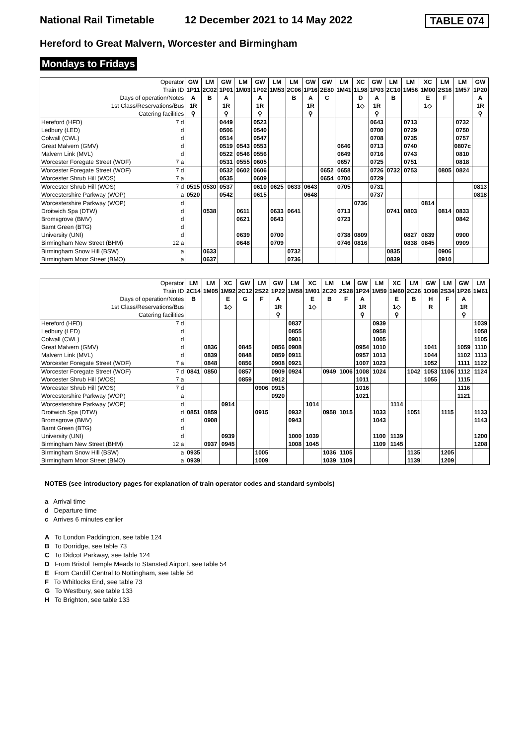National Rail Timetable 12 December 2021 to 14 May 2022
TABLE 074
Hereford to Great Malvern, Worcester and Birmingham
Mondays to Fridays
| Operator | | GW | LM | GW | LM | GW | LM | LM | GW | GW | LM | XC | GW | LM | LM | XC | LM | LM | GW |
| --- | --- | --- | --- | --- | --- | --- | --- | --- | --- | --- | --- | --- | --- | --- | --- | --- | --- | --- | --- |
| Train ID | | 1P11 | 2C02 | 1P01 | 1M03 | 1P02 | 1M53 | 2C06 | 1P16 | 2E80 | 1M41 | 1L98 | 1P03 | 2C10 | 1M56 | 1M00 | 2S16 | 1M57 | 1P20 |
| Days of operation/Notes | | A | B | A | | A | | B | A | C | | D | A | B | | E | F | | A |
| 1st Class/Reservations/Bus | | 1R | | 1R | | 1R | | | 1R | | | 1◇ | 1R | | | 1◇ | | | 1R |
| Catering facilities | | ⚲ | | ⚲ | | ⚲ | | | ⚲ | | | | ⚲ | | | | | | ⚲ |
| Hereford (HFD) | 7 d | | | 0449 | | 0523 | | | | | | | 0643 | | 0713 | | | 0732 | |
| Ledbury (LED) | d | | | 0506 | | 0540 | | | | | | | 0700 | | 0729 | | | 0750 | |
| Colwall (CWL) | d | | | 0514 | | 0547 | | | | | | | 0708 | | 0735 | | | 0757 | |
| Great Malvern (GMV) | d | | | 0519 | 0543 | 0553 | | | | | 0646 | | 0713 | | 0740 | | | 0807c | |
| Malvern Link (MVL) | d | | | 0522 | 0546 | 0556 | | | | | 0649 | | 0716 | | 0743 | | | 0810 | |
| Worcester Foregate Street (WOF) | 7 a | | | 0531 | 0555 | 0605 | | | | | 0657 | | 0725 | | 0751 | | | 0818 | |
| Worcester Foregate Street (WOF) | 7 d | | | 0532 | 0602 | 0606 | | | | 0652 | 0658 | | 0726 | 0732 | 0753 | | 0805 | 0824 | |
| Worcester Shrub Hill (WOS) | 7 a | | | 0535 | | 0609 | | | | 0654 | 0700 | | 0729 | | | | | | |
| Worcester Shrub Hill (WOS) | 7 d | 0515 | 0530 | 0537 | | 0610 | 0625 | 0633 | 0643 | | 0705 | | 0731 | | | | | | 0813 |
| Worcestershire Parkway (WOP) | a | 0520 | | 0542 | | 0615 | | | 0648 | | | | 0737 | | | | | | 0818 |
| Worcestershire Parkway (WOP) | d | | | | | | | | | | | 0736 | | | | 0814 | | | |
| Droitwich Spa (DTW) | d | | 0538 | | 0611 | | 0633 | 0641 | | | 0713 | | | 0741 | 0803 | | 0814 | 0833 | |
| Bromsgrove (BMV) | d | | | | 0621 | | 0643 | | | | 0723 | | | | | | | 0842 | |
| Barnt Green (BTG) | d | | | | | | | | | | | | | | | | | | |
| University (UNI) | d | | | | 0639 | | 0700 | | | | 0738 | 0809 | | | 0827 | 0839 | | 0900 | |
| Birmingham New Street (BHM) | 12 a | | | | 0648 | | 0709 | | | | 0746 | 0816 | | | 0838 | 0845 | | 0909 | |
| Birmingham Snow Hill (BSW) | a | | 0633 | | | | | 0732 | | | | | | 0835 | | | 0906 | | |
| Birmingham Moor Street (BMO) | a | | 0637 | | | | | 0736 | | | | | | 0839 | | | 0910 | | |
| Operator | | LM | LM | XC | GW | LM | GW | LM | XC | LM | LM | GW | LM | XC | LM | GW | LM | GW | LM |
| --- | --- | --- | --- | --- | --- | --- | --- | --- | --- | --- | --- | --- | --- | --- | --- | --- | --- | --- | --- |
| Train ID | | 2C14 | 1M05 | 1M92 | 2C12 | 2S22 | 1P22 | 1M58 | 1M01 | 2C20 | 2S28 | 1P24 | 1M59 | 1M60 | 2C26 | 1O98 | 2S34 | 1P26 | 1M61 |
| Days of operation/Notes | | B | | E | G | F | A | | E | B | F | A | | E | B | H | F | A | |
| 1st Class/Reservations/Bus | | | | 1◇ | | | 1R | | 1◇ | | | 1R | | 1◇ | | R | | 1R | |
| Catering facilities | | | | | | | ⚲ | | | | | ⚲ | | ⚲ | | | | ⚲ | |
| Hereford (HFD) | 7 d | | | | | | | 0837 | | | | | 0939 | | | | | | 1039 |
| Ledbury (LED) | d | | | | | | | 0855 | | | | | 0958 | | | | | | 1058 |
| Colwall (CWL) | d | | | | | | | 0901 | | | | | 1005 | | | | | | 1105 |
| Great Malvern (GMV) | d | | 0836 | | 0845 | | 0856 | 0908 | | | | 0954 | 1010 | | | 1041 | | 1059 | 1110 |
| Malvern Link (MVL) | d | | 0839 | | 0848 | | 0859 | 0911 | | | | 0957 | 1013 | | | 1044 | | 1102 | 1113 |
| Worcester Foregate Street (WOF) | 7 a | | 0848 | | 0856 | | 0908 | 0921 | | | | 1007 | 1023 | | | 1052 | | 1111 | 1122 |
| Worcester Foregate Street (WOF) | 7 d | 0841 | 0850 | | 0857 | | 0909 | 0924 | | 0949 | 1006 | 1008 | 1024 | | 1042 | 1053 | 1106 | 1112 | 1124 |
| Worcester Shrub Hill (WOS) | 7 a | | | | 0859 | | 0912 | | | | | 1011 | | | | 1055 | | 1115 | |
| Worcester Shrub Hill (WOS) | 7 d | | | | | 0906 | 0915 | | | | | 1016 | | | | | | 1116 | |
| Worcestershire Parkway (WOP) | a | | | | | | 0920 | | | | | 1021 | | | | | | 1121 | |
| Worcestershire Parkway (WOP) | d | | | 0914 | | | | | 1014 | | | | | 1114 | | | | | |
| Droitwich Spa (DTW) | d | 0851 | 0859 | | | 0915 | | 0932 | | 0958 | 1015 | | 1033 | | 1051 | | 1115 | | 1133 |
| Bromsgrove (BMV) | d | | 0908 | | | | | 0943 | | | | | 1043 | | | | | | 1143 |
| Barnt Green (BTG) | d | | | | | | | | | | | | | | | | | | |
| University (UNI) | d | | | 0939 | | | | 1000 | 1039 | | | | 1100 | 1139 | | | | | 1200 |
| Birmingham New Street (BHM) | 12 a | | 0937 | 0945 | | | | 1008 | 1045 | | | | 1109 | 1145 | | | | | 1208 |
| Birmingham Snow Hill (BSW) | a | 0935 | | | | 1005 | | | | 1036 | 1105 | | | | 1135 | | 1205 | | |
| Birmingham Moor Street (BMO) | a | 0939 | | | | 1009 | | | | 1039 | 1109 | | | | 1139 | | 1209 | | |
NOTES (see introductory pages for explanation of train operator codes and standard symbols)
a Arrival time
d Departure time
c Arrives 6 minutes earlier
A To London Paddington, see table 124
B To Dorridge, see table 73
C To Didcot Parkway, see table 124
D From Bristol Temple Meads to Stansted Airport, see table 54
E From Cardiff Central to Nottingham, see table 56
F To Whitlocks End, see table 73
G To Westbury, see table 133
H To Brighton, see table 133